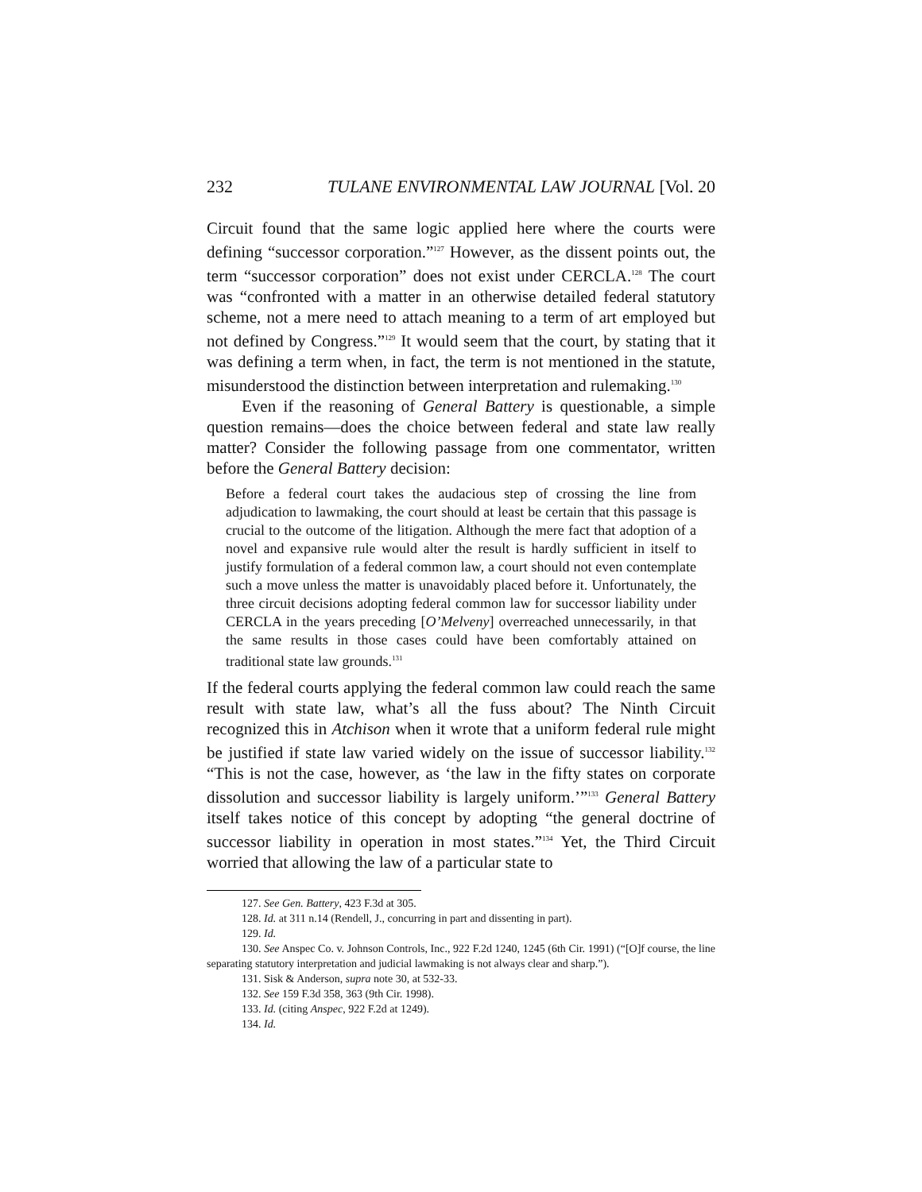232 TULANE ENVIRONMENTAL LAW JOURNAL [Vol. 20
Circuit found that the same logic applied here where the courts were defining “successor corporation.”<sup>127</sup> However, as the dissent points out, the term “successor corporation” does not exist under CERCLA.<sup>128</sup> The court was “confronted with a matter in an otherwise detailed federal statutory scheme, not a mere need to attach meaning to a term of art employed but not defined by Congress.”<sup>129</sup> It would seem that the court, by stating that it was defining a term when, in fact, the term is not mentioned in the statute, misunderstood the distinction between interpretation and rulemaking.<sup>130</sup>
Even if the reasoning of General Battery is questionable, a simple question remains—does the choice between federal and state law really matter? Consider the following passage from one commentator, written before the General Battery decision:
Before a federal court takes the audacious step of crossing the line from adjudication to lawmaking, the court should at least be certain that this passage is crucial to the outcome of the litigation. Although the mere fact that adoption of a novel and expansive rule would alter the result is hardly sufficient in itself to justify formulation of a federal common law, a court should not even contemplate such a move unless the matter is unavoidably placed before it. Unfortunately, the three circuit decisions adopting federal common law for successor liability under CERCLA in the years preceding [O’Melveny] overreached unnecessarily, in that the same results in those cases could have been comfortably attained on traditional state law grounds.<sup>131</sup>
If the federal courts applying the federal common law could reach the same result with state law, what’s all the fuss about? The Ninth Circuit recognized this in Atchison when it wrote that a uniform federal rule might be justified if state law varied widely on the issue of successor liability.<sup>132</sup> “This is not the case, however, as ‘the law in the fifty states on corporate dissolution and successor liability is largely uniform.’”<sup>133</sup> General Battery itself takes notice of this concept by adopting “the general doctrine of successor liability in operation in most states.”<sup>134</sup> Yet, the Third Circuit worried that allowing the law of a particular state to
127. See Gen. Battery, 423 F.3d at 305.
128. Id. at 311 n.14 (Rendell, J., concurring in part and dissenting in part).
129. Id.
130. See Anspec Co. v. Johnson Controls, Inc., 922 F.2d 1240, 1245 (6th Cir. 1991) (“[O]f course, the line separating statutory interpretation and judicial lawmaking is not always clear and sharp.”).
131. Sisk & Anderson, supra note 30, at 532-33.
132. See 159 F.3d 358, 363 (9th Cir. 1998).
133. Id. (citing Anspec, 922 F.2d at 1249).
134. Id.